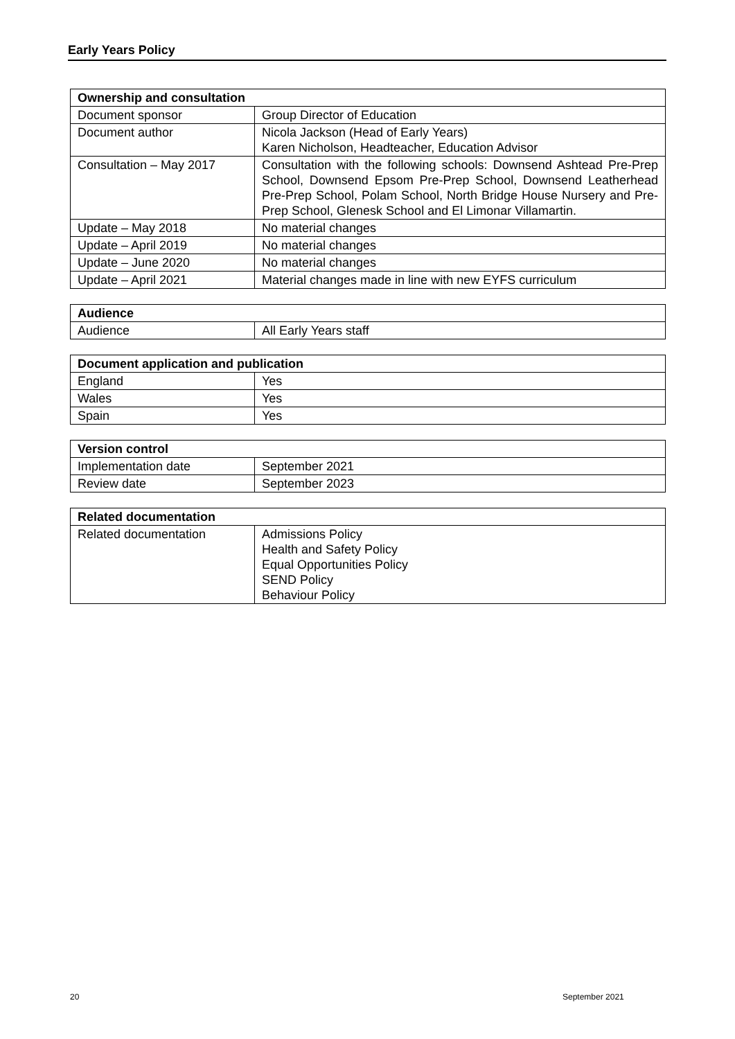Early Years Policy
| Ownership and consultation | |
| --- | --- |
| Document sponsor | Group Director of Education |
| Document author | Nicola Jackson (Head of Early Years) Karen Nicholson, Headteacher, Education Advisor |
| Consultation – May 2017 | Consultation with the following schools: Downsend Ashtead Pre-Prep School, Downsend Epsom Pre-Prep School, Downsend Leatherhead Pre-Prep School, Polam School, North Bridge House Nursery and Pre-Prep School, Glenesk School and El Limonar Villamartin. |
| Update – May 2018 | No material changes |
| Update – April 2019 | No material changes |
| Update – June 2020 | No material changes |
| Update – April 2021 | Material changes made in line with new EYFS curriculum |
| Audience | |
| --- | --- |
| Audience | All Early Years staff |
| Document application and publication | |
| --- | --- |
| England | Yes |
| Wales | Yes |
| Spain | Yes |
| Version control | |
| --- | --- |
| Implementation date | September 2021 |
| Review date | September 2023 |
| Related documentation | |
| --- | --- |
| Related documentation | Admissions Policy Health and Safety Policy Equal Opportunities Policy SEND Policy Behaviour Policy |
20 September 2021